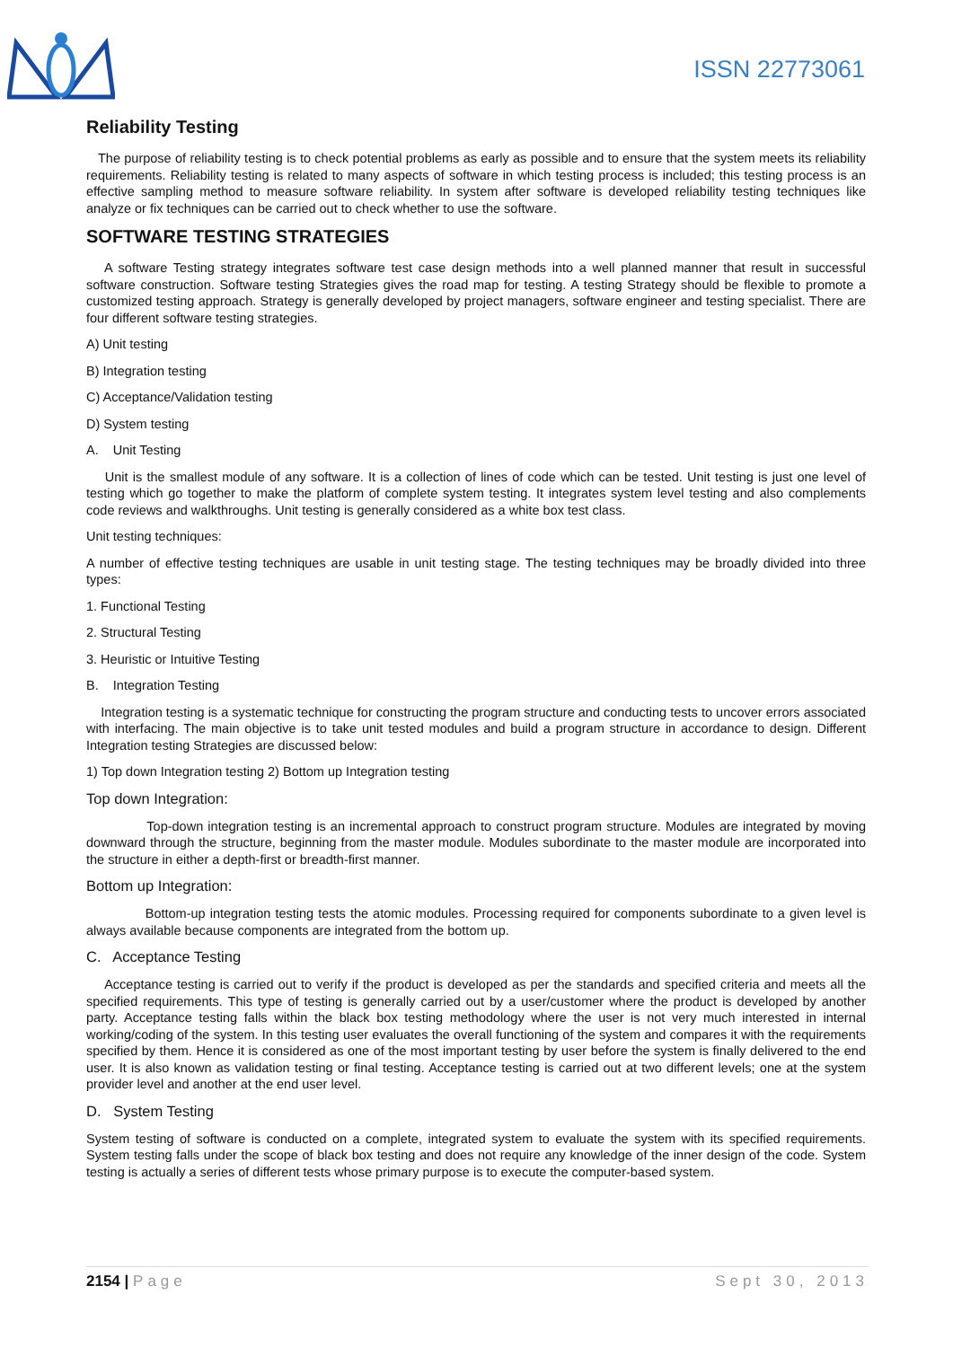ISSN 22773061
Reliability Testing
The purpose of reliability testing is to check potential problems as early as possible and to ensure that the system meets its reliability requirements. Reliability testing is related to many aspects of software in which testing process is included; this testing process is an effective sampling method to measure software reliability. In system after software is developed reliability testing techniques like analyze or fix techniques can be carried out to check whether to use the software.
SOFTWARE TESTING STRATEGIES
A software Testing strategy integrates software test case design methods into a well planned manner that result in successful software construction. Software testing Strategies gives the road map for testing. A testing Strategy should be flexible to promote a customized testing approach. Strategy is generally developed by project managers, software engineer and testing specialist. There are four different software testing strategies.
A) Unit testing
B) Integration testing
C) Acceptance/Validation testing
D) System testing
A. Unit Testing
Unit is the smallest module of any software. It is a collection of lines of code which can be tested. Unit testing is just one level of testing which go together to make the platform of complete system testing. It integrates system level testing and also complements code reviews and walkthroughs. Unit testing is generally considered as a white box test class.
Unit testing techniques:
A number of effective testing techniques are usable in unit testing stage. The testing techniques may be broadly divided into three types:
1. Functional Testing
2. Structural Testing
3. Heuristic or Intuitive Testing
B. Integration Testing
Integration testing is a systematic technique for constructing the program structure and conducting tests to uncover errors associated with interfacing. The main objective is to take unit tested modules and build a program structure in accordance to design. Different Integration testing Strategies are discussed below:
1) Top down Integration testing 2) Bottom up Integration testing
Top down Integration:
Top-down integration testing is an incremental approach to construct program structure. Modules are integrated by moving downward through the structure, beginning from the master module. Modules subordinate to the master module are incorporated into the structure in either a depth-first or breadth-first manner.
Bottom up Integration:
Bottom-up integration testing tests the atomic modules. Processing required for components subordinate to a given level is always available because components are integrated from the bottom up.
C. Acceptance Testing
Acceptance testing is carried out to verify if the product is developed as per the standards and specified criteria and meets all the specified requirements. This type of testing is generally carried out by a user/customer where the product is developed by another party. Acceptance testing falls within the black box testing methodology where the user is not very much interested in internal working/coding of the system. In this testing user evaluates the overall functioning of the system and compares it with the requirements specified by them. Hence it is considered as one of the most important testing by user before the system is finally delivered to the end user. It is also known as validation testing or final testing. Acceptance testing is carried out at two different levels; one at the system provider level and another at the end user level.
D. System Testing
System testing of software is conducted on a complete, integrated system to evaluate the system with its specified requirements. System testing falls under the scope of black box testing and does not require any knowledge of the inner design of the code. System testing is actually a series of different tests whose primary purpose is to execute the computer-based system.
2154 | Page Sept 30, 2013